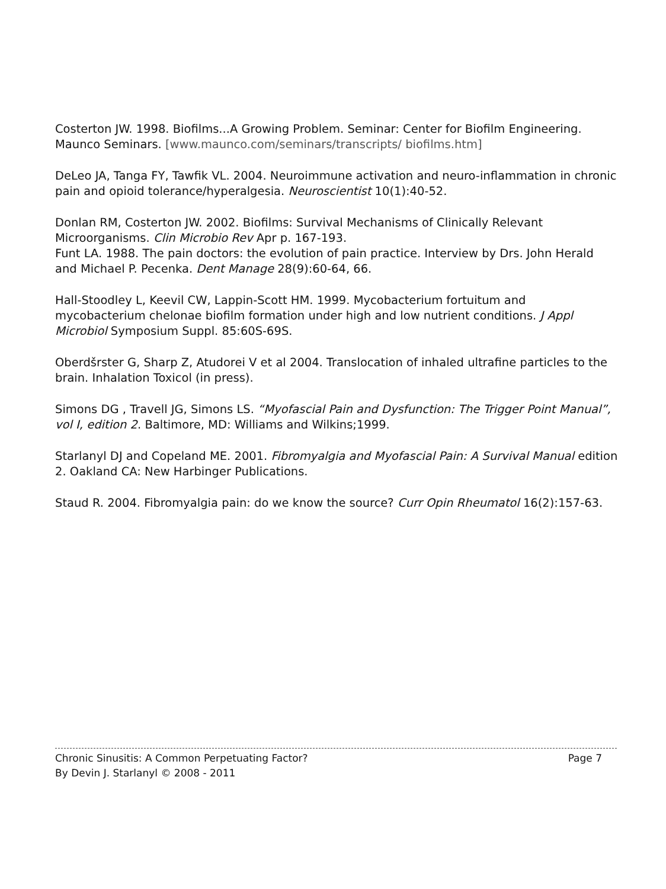Costerton JW. 1998. Biofilms...A Growing Problem. Seminar: Center for Biofilm Engineering. Maunco Seminars. [www.maunco.com/seminars/transcripts/ biofilms.htm]
DeLeo JA, Tanga FY, Tawfik VL. 2004. Neuroimmune activation and neuro-inflammation in chronic pain and opioid tolerance/hyperalgesia. Neuroscientist 10(1):40-52.
Donlan RM, Costerton JW. 2002. Biofilms: Survival Mechanisms of Clinically Relevant Microorganisms. Clin Microbio Rev Apr p. 167-193.
Funt LA. 1988. The pain doctors: the evolution of pain practice. Interview by Drs. John Herald and Michael P. Pecenka. Dent Manage 28(9):60-64, 66.
Hall-Stoodley L, Keevil CW, Lappin-Scott HM. 1999. Mycobacterium fortuitum and mycobacterium chelonae biofilm formation under high and low nutrient conditions. J Appl Microbiol Symposium Suppl. 85:60S-69S.
Oberdšrster G, Sharp Z, Atudorei V et al 2004. Translocation of inhaled ultrafine particles to the brain. Inhalation Toxicol (in press).
Simons DG , Travell JG, Simons LS. “Myofascial Pain and Dysfunction: The Trigger Point Manual”, vol I, edition 2. Baltimore, MD: Williams and Wilkins;1999.
Starlanyl DJ and Copeland ME. 2001. Fibromyalgia and Myofascial Pain: A Survival Manual edition 2. Oakland CA: New Harbinger Publications.
Staud R. 2004. Fibromyalgia pain: do we know the source? Curr Opin Rheumatol 16(2):157-63.
Chronic Sinusitis: A Common Perpetuating Factor? Page 7
By Devin J. Starlanyl © 2008 - 2011